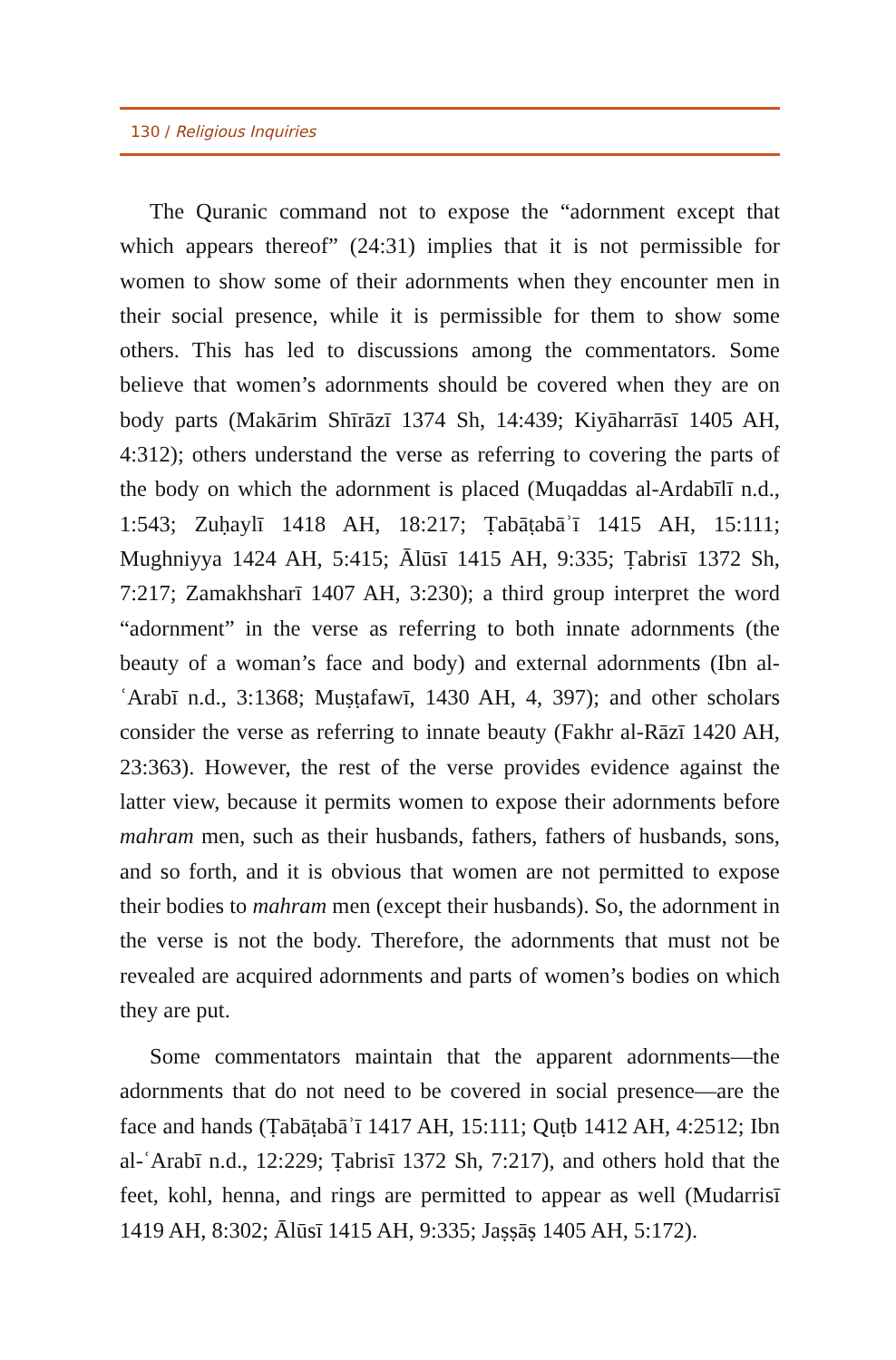130 / Religious Inquiries
The Quranic command not to expose the “adornment except that which appears thereof” (24:31) implies that it is not permissible for women to show some of their adornments when they encounter men in their social presence, while it is permissible for them to show some others. This has led to discussions among the commentators. Some believe that women’s adornments should be covered when they are on body parts (Makārim Shīrāzī 1374 Sh, 14:439; Kiyāharrāsī 1405 AH, 4:312); others understand the verse as referring to covering the parts of the body on which the adornment is placed (Muqaddas al-Ardabīlī n.d., 1:543; Zuḥaylī 1418 AH, 18:217; Ṭabāṭabāʾī 1415 AH, 15:111; Mughniyya 1424 AH, 5:415; Ālūsī 1415 AH, 9:335; Ṭabrisī 1372 Sh, 7:217; Zamakhsharī 1407 AH, 3:230); a third group interpret the word “adornment” in the verse as referring to both innate adornments (the beauty of a woman’s face and body) and external adornments (Ibn al-ʿArabī n.d., 3:1368; Muṣṭafawī, 1430 AH, 4, 397); and other scholars consider the verse as referring to innate beauty (Fakhr al-Rāzī 1420 AH, 23:363). However, the rest of the verse provides evidence against the latter view, because it permits women to expose their adornments before mahram men, such as their husbands, fathers, fathers of husbands, sons, and so forth, and it is obvious that women are not permitted to expose their bodies to mahram men (except their husbands). So, the adornment in the verse is not the body. Therefore, the adornments that must not be revealed are acquired adornments and parts of women’s bodies on which they are put.
Some commentators maintain that the apparent adornments—the adornments that do not need to be covered in social presence—are the face and hands (Ṭabāṭabāʾī 1417 AH, 15:111; Quṭb 1412 AH, 4:2512; Ibn al-ʿArabī n.d., 12:229; Ṭabrisī 1372 Sh, 7:217), and others hold that the feet, kohl, henna, and rings are permitted to appear as well (Mudarrisī 1419 AH, 8:302; Ālūsī 1415 AH, 9:335; Jaṣṣāṣ 1405 AH, 5:172).